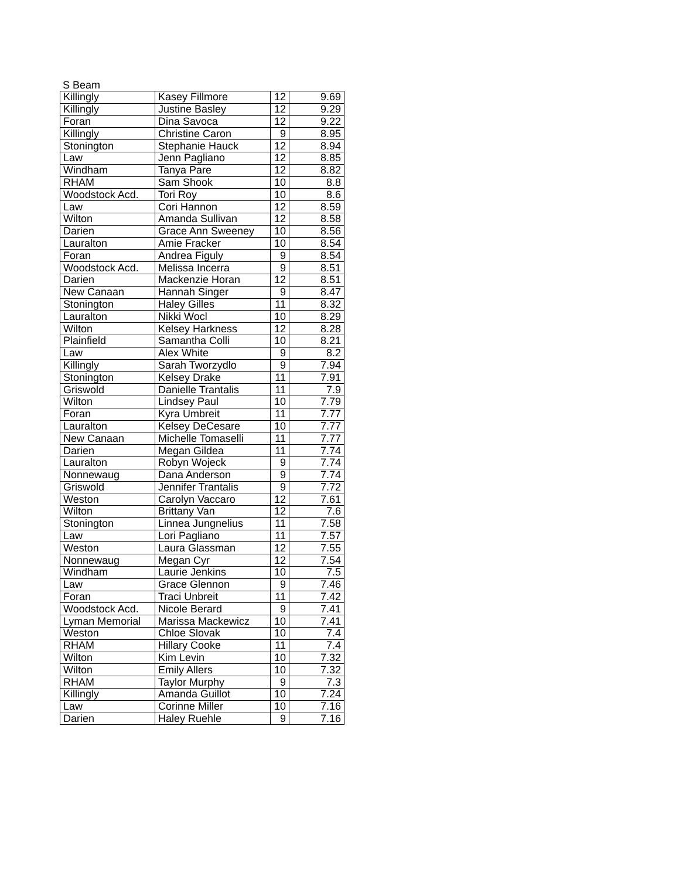S Beam
| Killingly | Kasey Fillmore | 12 | 9.69 |
| Killingly | Justine Basley | 12 | 9.29 |
| Foran | Dina Savoca | 12 | 9.22 |
| Killingly | Christine Caron | 9 | 8.95 |
| Stonington | Stephanie Hauck | 12 | 8.94 |
| Law | Jenn Pagliano | 12 | 8.85 |
| Windham | Tanya Pare | 12 | 8.82 |
| RHAM | Sam Shook | 10 | 8.8 |
| Woodstock Acd. | Tori Roy | 10 | 8.6 |
| Law | Cori Hannon | 12 | 8.59 |
| Wilton | Amanda Sullivan | 12 | 8.58 |
| Darien | Grace Ann Sweeney | 10 | 8.56 |
| Lauralton | Amie Fracker | 10 | 8.54 |
| Foran | Andrea Figuly | 9 | 8.54 |
| Woodstock Acd. | Melissa Incerra | 9 | 8.51 |
| Darien | Mackenzie Horan | 12 | 8.51 |
| New Canaan | Hannah Singer | 9 | 8.47 |
| Stonington | Haley Gilles | 11 | 8.32 |
| Lauralton | Nikki Wocl | 10 | 8.29 |
| Wilton | Kelsey Harkness | 12 | 8.28 |
| Plainfield | Samantha Colli | 10 | 8.21 |
| Law | Alex White | 9 | 8.2 |
| Killingly | Sarah Tworzydlo | 9 | 7.94 |
| Stonington | Kelsey Drake | 11 | 7.91 |
| Griswold | Danielle Trantalis | 11 | 7.9 |
| Wilton | Lindsey Paul | 10 | 7.79 |
| Foran | Kyra Umbreit | 11 | 7.77 |
| Lauralton | Kelsey DeCesare | 10 | 7.77 |
| New Canaan | Michelle Tomaselli | 11 | 7.77 |
| Darien | Megan Gildea | 11 | 7.74 |
| Lauralton | Robyn Wojeck | 9 | 7.74 |
| Nonnewaug | Dana Anderson | 9 | 7.74 |
| Griswold | Jennifer Trantalis | 9 | 7.72 |
| Weston | Carolyn Vaccaro | 12 | 7.61 |
| Wilton | Brittany Van | 12 | 7.6 |
| Stonington | Linnea Jungnelius | 11 | 7.58 |
| Law | Lori Pagliano | 11 | 7.57 |
| Weston | Laura Glassman | 12 | 7.55 |
| Nonnewaug | Megan Cyr | 12 | 7.54 |
| Windham | Laurie Jenkins | 10 | 7.5 |
| Law | Grace Glennon | 9 | 7.46 |
| Foran | Traci Unbreit | 11 | 7.42 |
| Woodstock Acd. | Nicole Berard | 9 | 7.41 |
| Lyman Memorial | Marissa Mackewicz | 10 | 7.41 |
| Weston | Chloe Slovak | 10 | 7.4 |
| RHAM | Hillary Cooke | 11 | 7.4 |
| Wilton | Kim Levin | 10 | 7.32 |
| Wilton | Emily Allers | 10 | 7.32 |
| RHAM | Taylor Murphy | 9 | 7.3 |
| Killingly | Amanda Guillot | 10 | 7.24 |
| Law | Corinne Miller | 10 | 7.16 |
| Darien | Haley Ruehle | 9 | 7.16 |